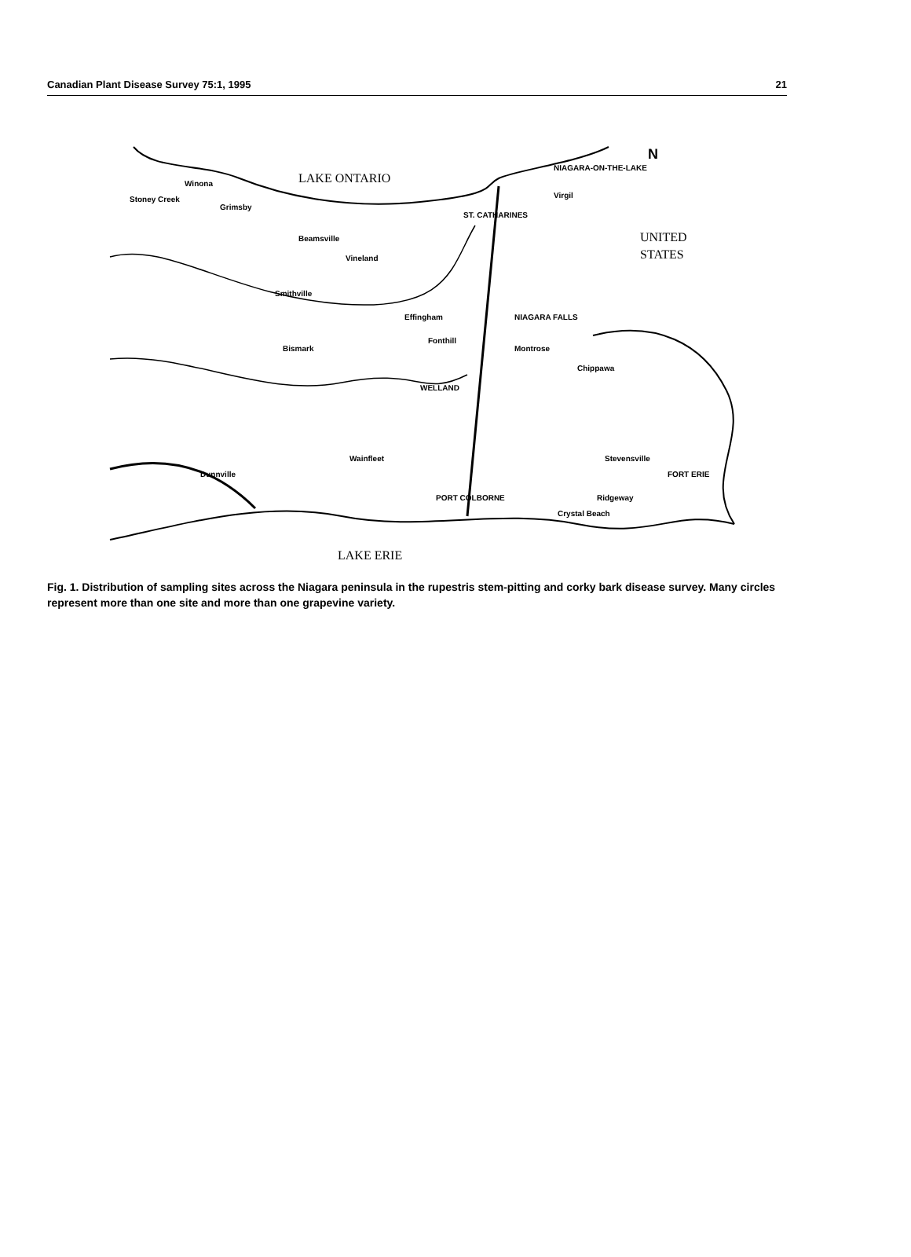Canadian Plant Disease Survey 75:1, 1995 21
LAKE ONTARIO
LAKE ERIE
UNITED
STATES
N
NIAGARA-ON-THE-LAKE
ST. CATHARINES
NIAGARA FALLS
WELLAND
PORT COLBORNE
Dunnville
Wainfleet
Fonthill
Effingham
Bismark
Smithville
Beamsville
Vineland
Winona
Grimsby
Stoney Creek
Chippawa
Montrose
Stevensville
Ridgeway
Crystal Beach
FORT ERIE
Virgil
Fig. 1. Distribution of sampling sites across the Niagara peninsula in the rupestris stem-pitting and corky bark disease survey. Many circles represent more than one site and more than one grapevine variety.